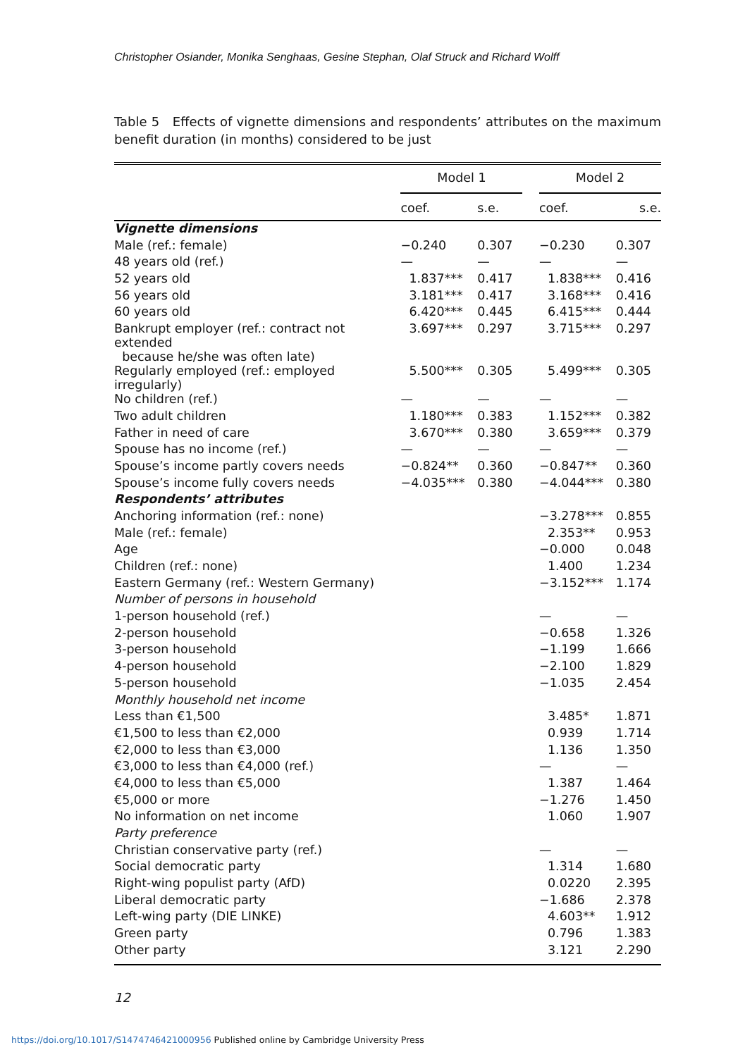Christopher Osiander, Monika Senghaas, Gesine Stephan, Olaf Struck and Richard Wolff
Table 5 Effects of vignette dimensions and respondents’ attributes on the maximum benefit duration (in months) considered to be just
| | Model 1 | | | Model 2 | |
| --- | --- | --- | --- | --- | --- |
| | coef. | s.e. | | coef. | s.e. |
| Vignette dimensions | | | | | |
| Male (ref.: female) | −0.240 | 0.307 | | −0.230 | 0.307 |
| 48 years old (ref.) | — | — | | — | — |
| 52 years old | 1.837*** | 0.417 | | 1.838*** | 0.416 |
| 56 years old | 3.181*** | 0.417 | | 3.168*** | 0.416 |
| 60 years old | 6.420*** | 0.445 | | 6.415*** | 0.444 |
| Bankrupt employer (ref.: contract not extended because he/she was often late) | 3.697*** | 0.297 | | 3.715*** | 0.297 |
| Regularly employed (ref.: employed irregularly) | 5.500*** | 0.305 | | 5.499*** | 0.305 |
| No children (ref.) | — | — | | — | — |
| Two adult children | 1.180*** | 0.383 | | 1.152*** | 0.382 |
| Father in need of care | 3.670*** | 0.380 | | 3.659*** | 0.379 |
| Spouse has no income (ref.) | — | — | | — | — |
| Spouse’s income partly covers needs | −0.824** | 0.360 | | −0.847** | 0.360 |
| Spouse’s income fully covers needs | −4.035*** | 0.380 | | −4.044*** | 0.380 |
| Respondents’ attributes | | | | | |
| Anchoring information (ref.: none) | | | | −3.278*** | 0.855 |
| Male (ref.: female) | | | | 2.353** | 0.953 |
| Age | | | | −0.000 | 0.048 |
| Children (ref.: none) | | | | 1.400 | 1.234 |
| Eastern Germany (ref.: Western Germany) | | | | −3.152*** | 1.174 |
| Number of persons in household | | | | | |
| 1-person household (ref.) | | | | — | — |
| 2-person household | | | | −0.658 | 1.326 |
| 3-person household | | | | −1.199 | 1.666 |
| 4-person household | | | | −2.100 | 1.829 |
| 5-person household | | | | −1.035 | 2.454 |
| Monthly household net income | | | | | |
| Less than €1,500 | | | | 3.485* | 1.871 |
| €1,500 to less than €2,000 | | | | 0.939 | 1.714 |
| €2,000 to less than €3,000 | | | | 1.136 | 1.350 |
| €3,000 to less than €4,000 (ref.) | | | | — | — |
| €4,000 to less than €5,000 | | | | 1.387 | 1.464 |
| €5,000 or more | | | | −1.276 | 1.450 |
| No information on net income | | | | 1.060 | 1.907 |
| Party preference | | | | | |
| Christian conservative party (ref.) | | | | — | — |
| Social democratic party | | | | 1.314 | 1.680 |
| Right-wing populist party (AfD) | | | | 0.0220 | 2.395 |
| Liberal democratic party | | | | −1.686 | 2.378 |
| Left-wing party (DIE LINKE) | | | | 4.603** | 1.912 |
| Green party | | | | 0.796 | 1.383 |
| Other party | | | | 3.121 | 2.290 |
12
https://doi.org/10.1017/S1474746421000956 Published online by Cambridge University Press